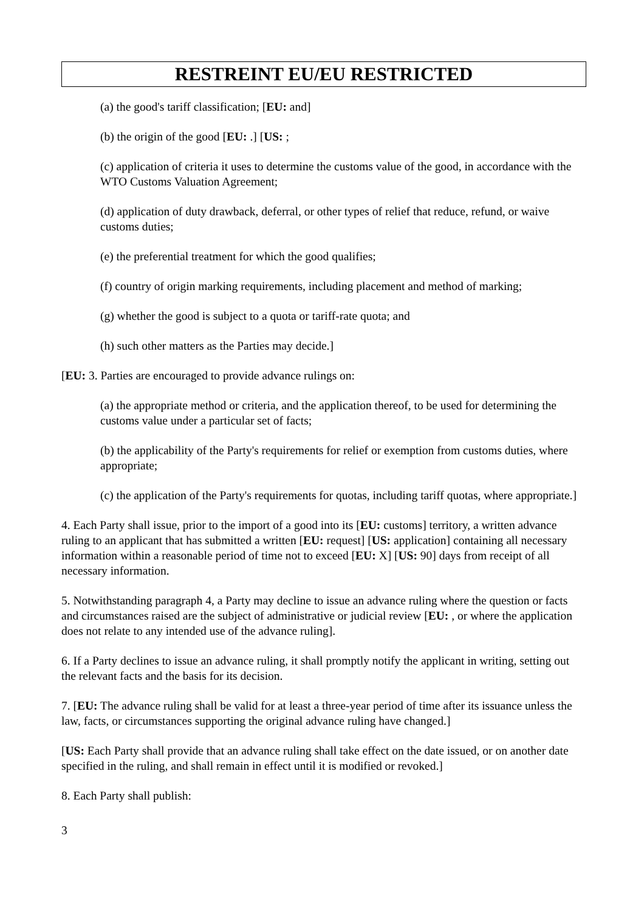RESTREINT EU/EU RESTRICTED
(a) the good's tariff classification; [EU: and]
(b) the origin of the good [EU: .] [US: ;
(c) application of criteria it uses to determine the customs value of the good, in accordance with the WTO Customs Valuation Agreement;
(d) application of duty drawback, deferral, or other types of relief that reduce, refund, or waive customs duties;
(e) the preferential treatment for which the good qualifies;
(f) country of origin marking requirements, including placement and method of marking;
(g) whether the good is subject to a quota or tariff-rate quota; and
(h) such other matters as the Parties may decide.]
[EU: 3. Parties are encouraged to provide advance rulings on:
(a) the appropriate method or criteria, and the application thereof, to be used for determining the customs value under a particular set of facts;
(b) the applicability of the Party's requirements for relief or exemption from customs duties, where appropriate;
(c) the application of the Party's requirements for quotas, including tariff quotas, where appropriate.]
4. Each Party shall issue, prior to the import of a good into its [EU: customs] territory, a written advance ruling to an applicant that has submitted a written [EU: request] [US: application] containing all necessary information within a reasonable period of time not to exceed [EU: X] [US: 90] days from receipt of all necessary information.
5. Notwithstanding paragraph 4, a Party may decline to issue an advance ruling where the question or facts and circumstances raised are the subject of administrative or judicial review [EU: , or where the application does not relate to any intended use of the advance ruling].
6. If a Party declines to issue an advance ruling, it shall promptly notify the applicant in writing, setting out the relevant facts and the basis for its decision.
7. [EU: The advance ruling shall be valid for at least a three-year period of time after its issuance unless the law, facts, or circumstances supporting the original advance ruling have changed.]
[US: Each Party shall provide that an advance ruling shall take effect on the date issued, or on another date specified in the ruling, and shall remain in effect until it is modified or revoked.]
8. Each Party shall publish:
3